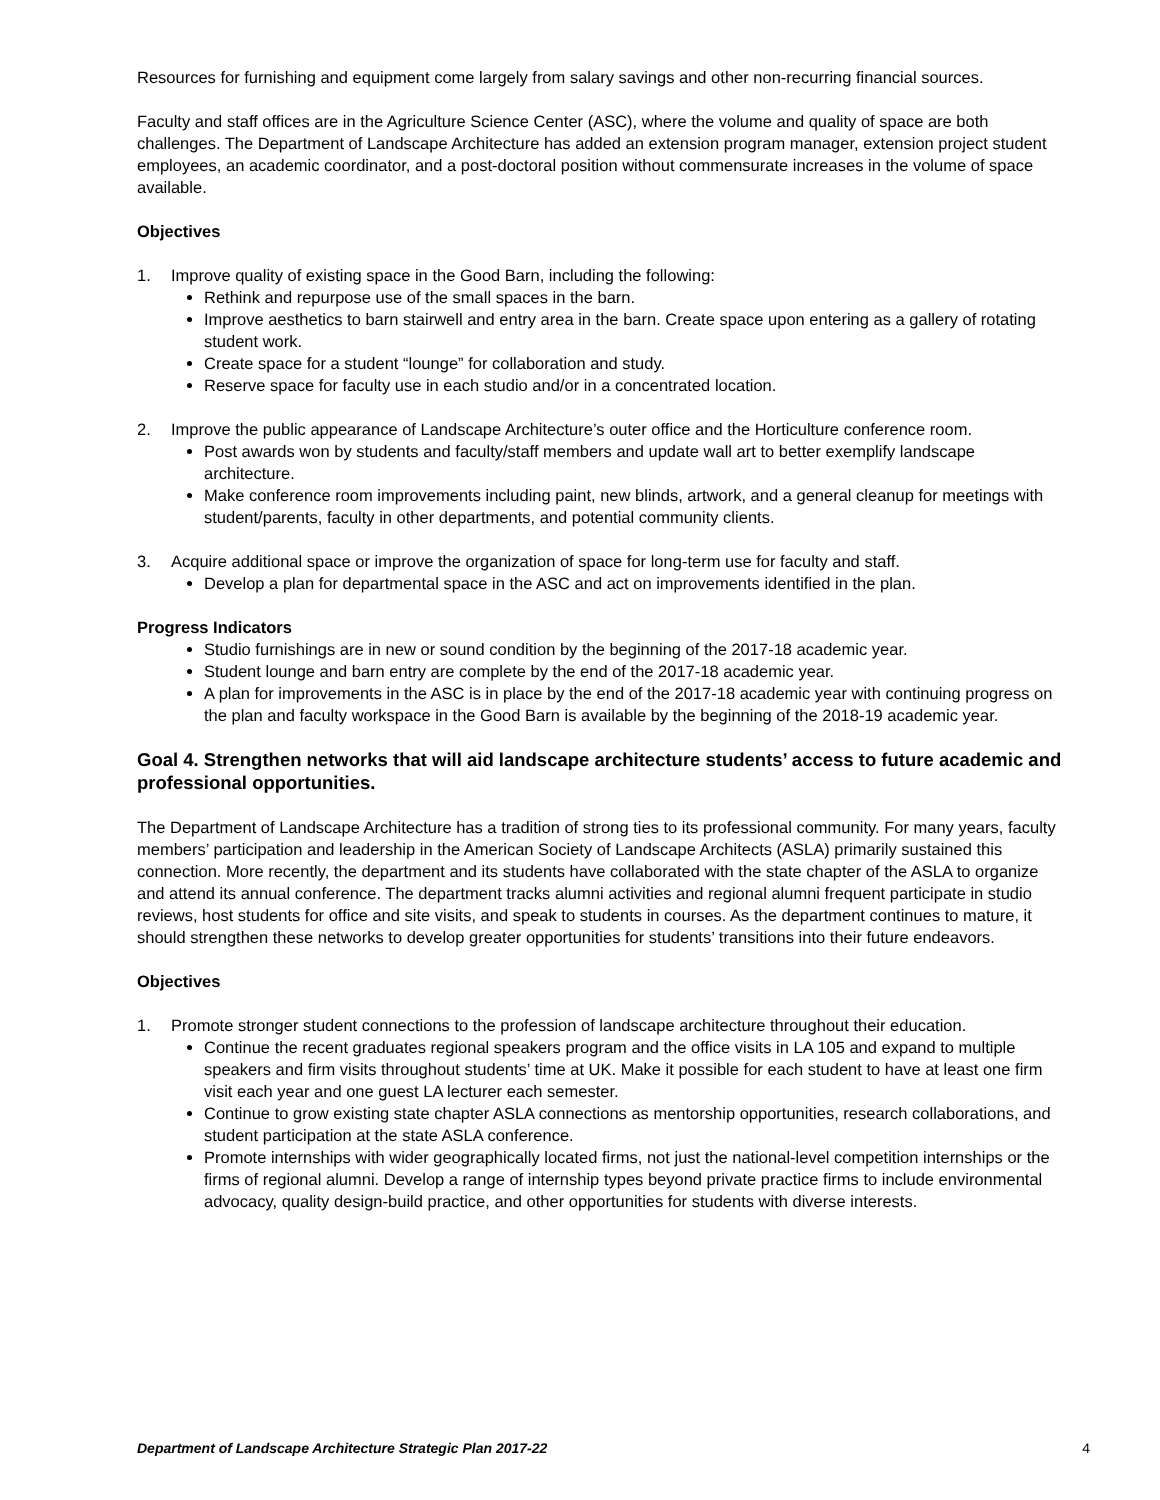Resources for furnishing and equipment come largely from salary savings and other non-recurring financial sources.
Faculty and staff offices are in the Agriculture Science Center (ASC), where the volume and quality of space are both challenges. The Department of Landscape Architecture has added an extension program manager, extension project student employees, an academic coordinator, and a post-doctoral position without commensurate increases in the volume of space available.
Objectives
1. Improve quality of existing space in the Good Barn, including the following:
Rethink and repurpose use of the small spaces in the barn.
Improve aesthetics to barn stairwell and entry area in the barn. Create space upon entering as a gallery of rotating student work.
Create space for a student “lounge” for collaboration and study.
Reserve space for faculty use in each studio and/or in a concentrated location.
2. Improve the public appearance of Landscape Architecture’s outer office and the Horticulture conference room.
Post awards won by students and faculty/staff members and update wall art to better exemplify landscape architecture.
Make conference room improvements including paint, new blinds, artwork, and a general cleanup for meetings with student/parents, faculty in other departments, and potential community clients.
3. Acquire additional space or improve the organization of space for long-term use for faculty and staff.
Develop a plan for departmental space in the ASC and act on improvements identified in the plan.
Progress Indicators
Studio furnishings are in new or sound condition by the beginning of the 2017-18 academic year.
Student lounge and barn entry are complete by the end of the 2017-18 academic year.
A plan for improvements in the ASC is in place by the end of the 2017-18 academic year with continuing progress on the plan and faculty workspace in the Good Barn is available by the beginning of the 2018-19 academic year.
Goal 4. Strengthen networks that will aid landscape architecture students’ access to future academic and professional opportunities.
The Department of Landscape Architecture has a tradition of strong ties to its professional community. For many years, faculty members’ participation and leadership in the American Society of Landscape Architects (ASLA) primarily sustained this connection. More recently, the department and its students have collaborated with the state chapter of the ASLA to organize and attend its annual conference. The department tracks alumni activities and regional alumni frequent participate in studio reviews, host students for office and site visits, and speak to students in courses. As the department continues to mature, it should strengthen these networks to develop greater opportunities for students’ transitions into their future endeavors.
Objectives
1. Promote stronger student connections to the profession of landscape architecture throughout their education.
Continue the recent graduates regional speakers program and the office visits in LA 105 and expand to multiple speakers and firm visits throughout students’ time at UK. Make it possible for each student to have at least one firm visit each year and one guest LA lecturer each semester.
Continue to grow existing state chapter ASLA connections as mentorship opportunities, research collaborations, and student participation at the state ASLA conference.
Promote internships with wider geographically located firms, not just the national-level competition internships or the firms of regional alumni. Develop a range of internship types beyond private practice firms to include environmental advocacy, quality design-build practice, and other opportunities for students with diverse interests.
Department of Landscape Architecture Strategic Plan 2017-22 4